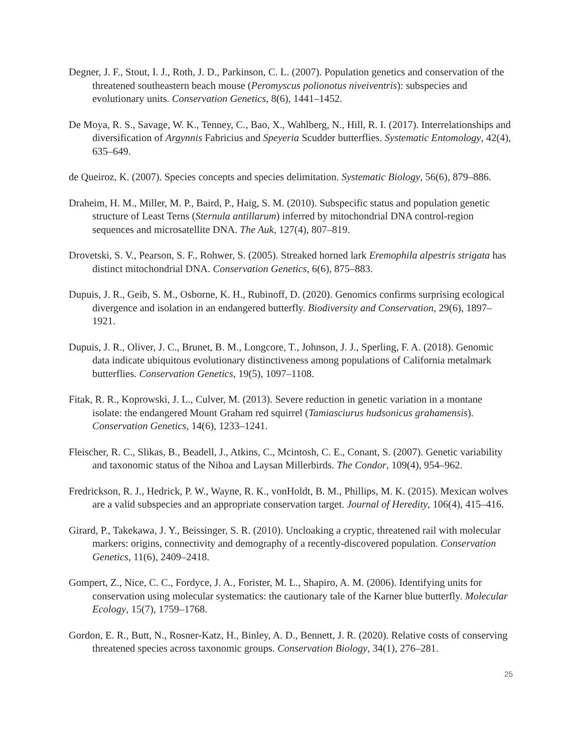Degner, J. F., Stout, I. J., Roth, J. D., Parkinson, C. L. (2007). Population genetics and conservation of the threatened southeastern beach mouse (Peromyscus polionotus niveiventris): subspecies and evolutionary units. Conservation Genetics, 8(6), 1441–1452.
De Moya, R. S., Savage, W. K., Tenney, C., Bao, X., Wahlberg, N., Hill, R. I. (2017). Interrelationships and diversification of Argynnis Fabricius and Speyeria Scudder butterflies. Systematic Entomology, 42(4), 635–649.
de Queiroz, K. (2007). Species concepts and species delimitation. Systematic Biology, 56(6), 879–886.
Draheim, H. M., Miller, M. P., Baird, P., Haig, S. M. (2010). Subspecific status and population genetic structure of Least Terns (Sternula antillarum) inferred by mitochondrial DNA control-region sequences and microsatellite DNA. The Auk, 127(4), 807–819.
Drovetski, S. V., Pearson, S. F., Rohwer, S. (2005). Streaked horned lark Eremophila alpestris strigata has distinct mitochondrial DNA. Conservation Genetics, 6(6), 875–883.
Dupuis, J. R., Geib, S. M., Osborne, K. H., Rubinoff, D. (2020). Genomics confirms surprising ecological divergence and isolation in an endangered butterfly. Biodiversity and Conservation, 29(6), 1897–1921.
Dupuis, J. R., Oliver, J. C., Brunet, B. M., Longcore, T., Johnson, J. J., Sperling, F. A. (2018). Genomic data indicate ubiquitous evolutionary distinctiveness among populations of California metalmark butterflies. Conservation Genetics, 19(5), 1097–1108.
Fitak, R. R., Koprowski, J. L., Culver, M. (2013). Severe reduction in genetic variation in a montane isolate: the endangered Mount Graham red squirrel (Tamiasciurus hudsonicus grahamensis). Conservation Genetics, 14(6), 1233–1241.
Fleischer, R. C., Slikas, B., Beadell, J., Atkins, C., Mcintosh, C. E., Conant, S. (2007). Genetic variability and taxonomic status of the Nihoa and Laysan Millerbirds. The Condor, 109(4), 954–962.
Fredrickson, R. J., Hedrick, P. W., Wayne, R. K., vonHoldt, B. M., Phillips, M. K. (2015). Mexican wolves are a valid subspecies and an appropriate conservation target. Journal of Heredity, 106(4), 415–416.
Girard, P., Takekawa, J. Y., Beissinger, S. R. (2010). Uncloaking a cryptic, threatened rail with molecular markers: origins, connectivity and demography of a recently-discovered population. Conservation Genetics, 11(6), 2409–2418.
Gompert, Z., Nice, C. C., Fordyce, J. A., Forister, M. L., Shapiro, A. M. (2006). Identifying units for conservation using molecular systematics: the cautionary tale of the Karner blue butterfly. Molecular Ecology, 15(7), 1759–1768.
Gordon, E. R., Butt, N., Rosner-Katz, H., Binley, A. D., Bennett, J. R. (2020). Relative costs of conserving threatened species across taxonomic groups. Conservation Biology, 34(1), 276–281.
25